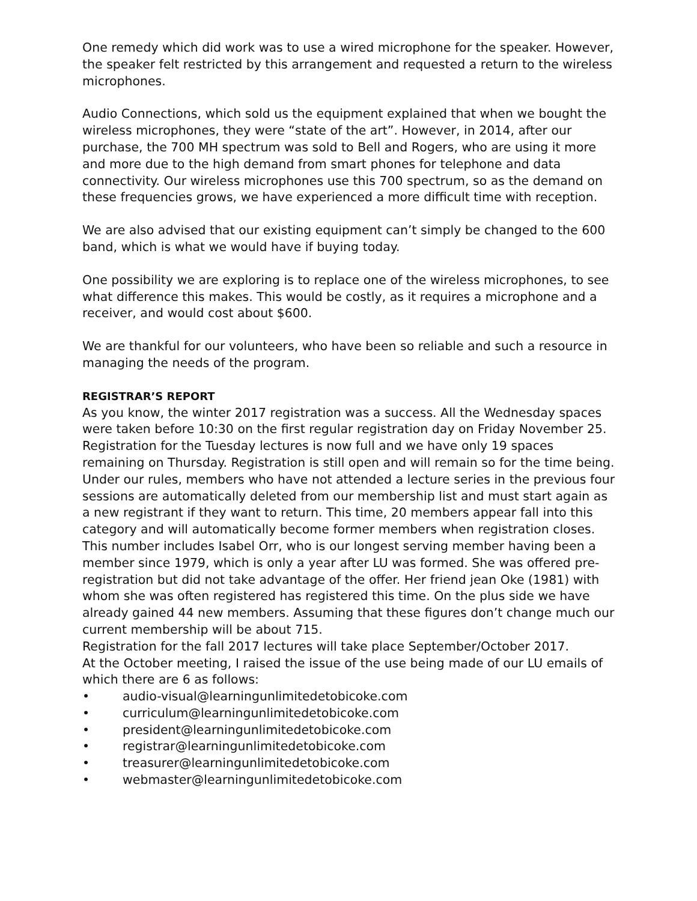One remedy which did work was to use a wired microphone for the speaker. However, the speaker felt restricted by this arrangement and requested a return to the wireless microphones.
Audio Connections, which sold us the equipment explained that when we bought the wireless microphones, they were “state of the art”. However, in 2014, after our purchase, the 700 MH spectrum was sold to Bell and Rogers, who are using it more and more due to the high demand from smart phones for telephone and data connectivity. Our wireless microphones use this 700 spectrum, so as the demand on these frequencies grows, we have experienced a more difficult time with reception.
We are also advised that our existing equipment can’t simply be changed to the 600 band, which is what we would have if buying today.
One possibility we are exploring is to replace one of the wireless microphones, to see what difference this makes. This would be costly, as it requires a microphone and a receiver, and would cost about $600.
We are thankful for our volunteers, who have been so reliable and such a resource in managing the needs of the program.
REGISTRAR’S REPORT
As you know, the winter 2017 registration was a success. All the Wednesday spaces were taken before 10:30 on the first regular registration day on Friday November 25. Registration for the Tuesday lectures is now full and we have only 19 spaces remaining on Thursday. Registration is still open and will remain so for the time being.
Under our rules, members who have not attended a lecture series in the previous four sessions are automatically deleted from our membership list and must start again as a new registrant if they want to return. This time, 20 members appear fall into this category and will automatically become former members when registration closes. This number includes Isabel Orr, who is our longest serving member having been a member since 1979, which is only a year after LU was formed. She was offered pre-registration but did not take advantage of the offer. Her friend jean Oke (1981) with whom she was often registered has registered this time. On the plus side we have already gained 44 new members. Assuming that these figures don’t change much our current membership will be about 715.
Registration for the fall 2017 lectures will take place September/October 2017.
At the October meeting, I raised the issue of the use being made of our LU emails of which there are 6 as follows:
• audio-visual@learningunlimitedetobicoke.com
• curriculum@learningunlimitedetobicoke.com
• president@learningunlimitedetobicoke.com
• registrar@learningunlimitedetobicoke.com
• treasurer@learningunlimitedetobicoke.com
• webmaster@learningunlimitedetobicoke.com